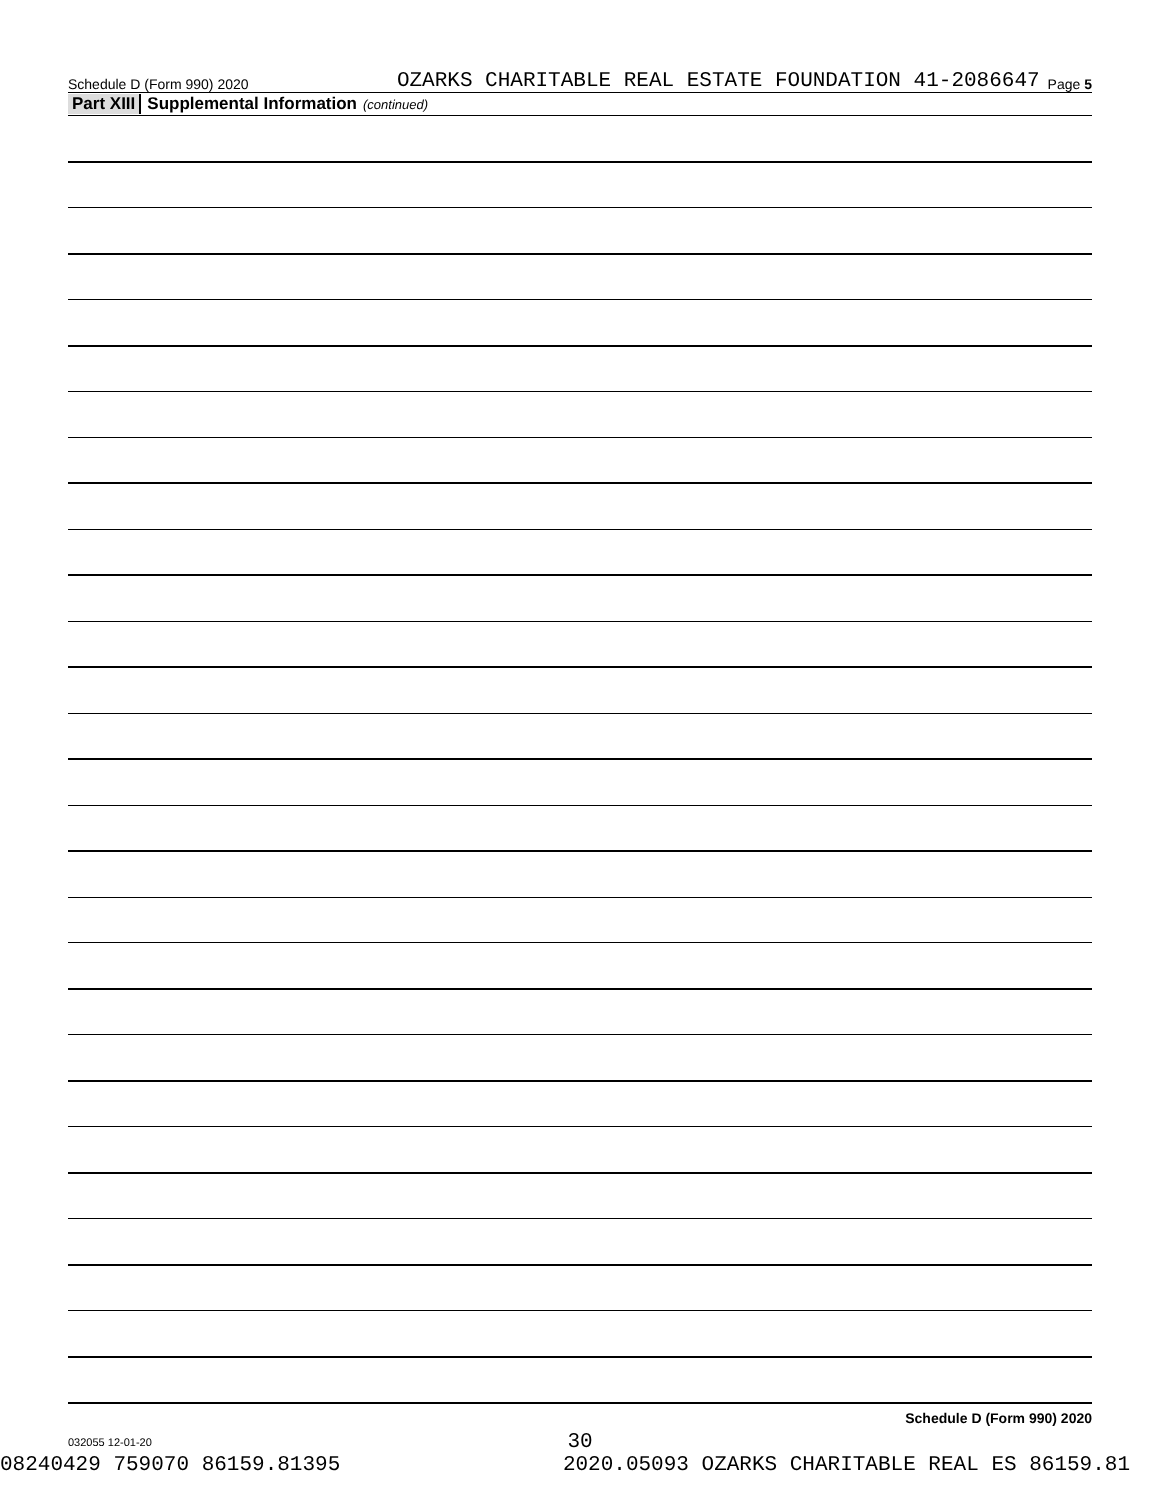Schedule D (Form 990) 2020 OZARKS CHARITABLE REAL ESTATE FOUNDATION 41-2086647 Page 5
Part XIII Supplemental Information (continued)
Schedule D (Form 990) 2020
032055 12-01-20
30
08240429 759070 86159.81395 2020.05093 OZARKS CHARITABLE REAL ES 86159.81